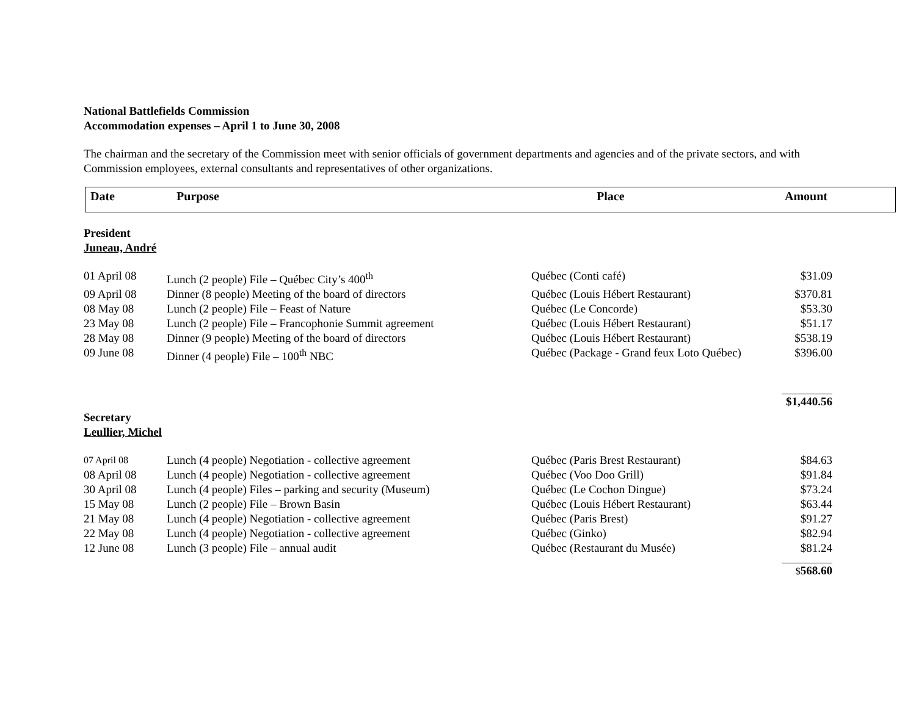National Battlefields Commission
Accommodation expenses – April 1 to June 30, 2008
The chairman and the secretary of the Commission meet with senior officials of government departments and agencies and of the private sectors, and with Commission employees, external consultants and representatives of other organizations.
Date Purpose Place Amount
President
Juneau, André
| 01 April 08 | Lunch (2 people) File – Québec City’s 400<sup>th</sup> | Québec (Conti café) | $31.09 |
| 09 April 08 | Dinner (8 people) Meeting of the board of directors | Québec (Louis Hébert Restaurant) | $370.81 |
| 08 May 08 | Lunch (2 people) File – Feast of Nature | Québec (Le Concorde) | $53.30 |
| 23 May 08 | Lunch (2 people) File – Francophonie Summit agreement | Québec (Louis Hébert Restaurant) | $51.17 |
| 28 May 08 | Dinner (9 people) Meeting of the board of directors | Québec (Louis Hébert Restaurant) | $538.19 |
| 09 June 08 | Dinner (4 people) File – 100<sup>th</sup> NBC | Québec (Package - Grand feux Loto Québec) | $396.00 |
$1,440.56
Secretary
Leullier, Michel
| 07 April 08 | Lunch (4 people) Negotiation - collective agreement | Québec (Paris Brest Restaurant) | $84.63 |
| 08 April 08 | Lunch (4 people) Negotiation - collective agreement | Québec (Voo Doo Grill) | $91.84 |
| 30 April 08 | Lunch (4 people) Files – parking and security (Museum) | Québec (Le Cochon Dingue) | $73.24 |
| 15 May 08 | Lunch (2 people) File – Brown Basin | Québec (Louis Hébert Restaurant) | $63.44 |
| 21 May 08 | Lunch (4 people) Negotiation - collective agreement | Québec (Paris Brest) | $91.27 |
| 22 May 08 | Lunch (4 people) Negotiation - collective agreement | Québec (Ginko) | $82.94 |
| 12 June 08 | Lunch (3 people) File – annual audit | Québec (Restaurant du Musée) | $81.24 |
$568.60